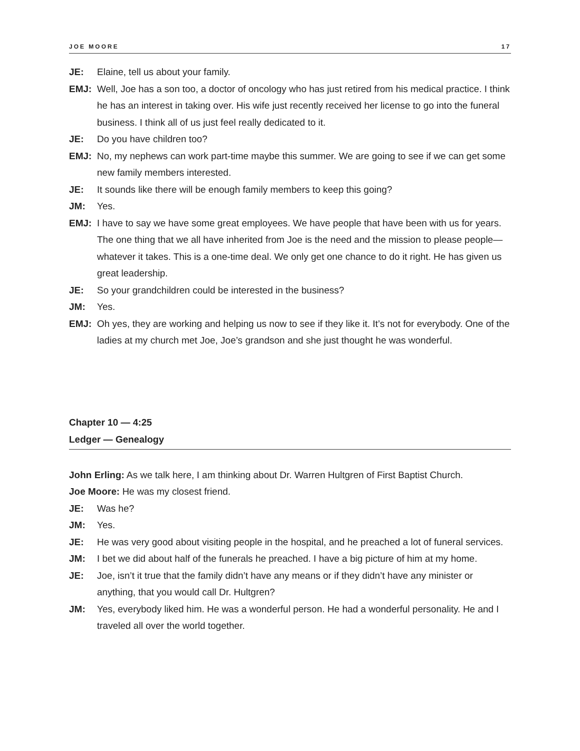JOE MOORE 17
JE: Elaine, tell us about your family.
EMJ: Well, Joe has a son too, a doctor of oncology who has just retired from his medical practice. I think he has an interest in taking over. His wife just recently received her license to go into the funeral business. I think all of us just feel really dedicated to it.
JE: Do you have children too?
EMJ: No, my nephews can work part-time maybe this summer. We are going to see if we can get some new family members interested.
JE: It sounds like there will be enough family members to keep this going?
JM: Yes.
EMJ: I have to say we have some great employees. We have people that have been with us for years. The one thing that we all have inherited from Joe is the need and the mission to please people—whatever it takes. This is a one-time deal. We only get one chance to do it right. He has given us great leadership.
JE: So your grandchildren could be interested in the business?
JM: Yes.
EMJ: Oh yes, they are working and helping us now to see if they like it. It’s not for everybody. One of the ladies at my church met Joe, Joe’s grandson and she just thought he was wonderful.
Chapter 10 — 4:25
Ledger — Genealogy
John Erling: As we talk here, I am thinking about Dr. Warren Hultgren of First Baptist Church.
Joe Moore: He was my closest friend.
JE: Was he?
JM: Yes.
JE: He was very good about visiting people in the hospital, and he preached a lot of funeral services.
JM: I bet we did about half of the funerals he preached. I have a big picture of him at my home.
JE: Joe, isn’t it true that the family didn’t have any means or if they didn’t have any minister or anything, that you would call Dr. Hultgren?
JM: Yes, everybody liked him. He was a wonderful person. He had a wonderful personality. He and I traveled all over the world together.